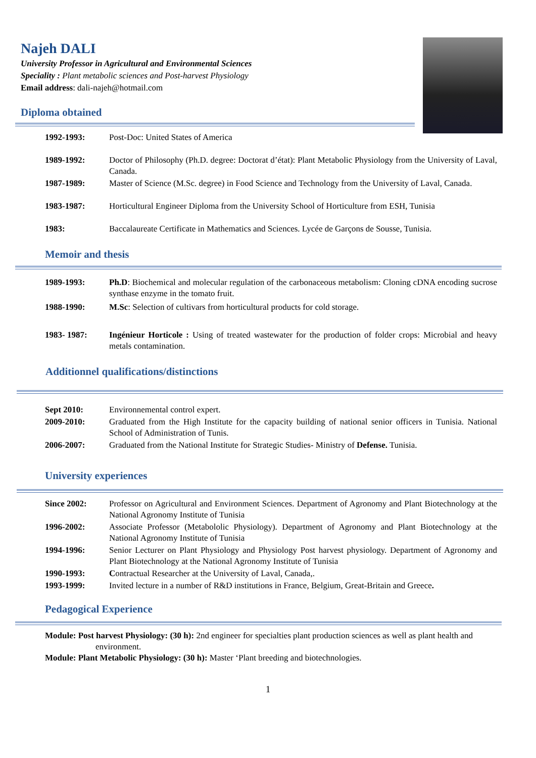Najeh DALI
University Professor in Agricultural and Environmental Sciences
Speciality : Plant metabolic sciences and Post-harvest Physiology
Email address: dali-najeh@hotmail.com
Diploma obtained
| 1992-1993: | Post-Doc: United States of America |
| 1989-1992: | Doctor of Philosophy (Ph.D. degree: Doctorat d’état): Plant Metabolic Physiology from the University of Laval, Canada. |
| 1987-1989: | Master of Science (M.Sc. degree) in Food Science and Technology from the University of Laval, Canada. |
| 1983-1987: | Horticultural Engineer Diploma from the University School of Horticulture from ESH, Tunisia |
| 1983: | Baccalaureate Certificate in Mathematics and Sciences. Lycée de Garçons de Sousse, Tunisia. |
Memoir and thesis
| 1989-1993: | Ph.D : Biochemical and molecular regulation of the carbonaceous metabolism: Cloning cDNA encoding sucrose synthase enzyme in the tomato fruit. |
| 1988-1990: | M.Sc : Selection of cultivars from horticultural products for cold storage. |
| 1983- 1987: | Ingénieur Horticole : Using of treated wastewater for the production of folder crops: Microbial and heavy metals contamination. |
Additionnel qualifications/distinctions
| Sept 2010: | Environnemental control expert. |
| 2009-2010: | Graduated from the High Institute for the capacity building of national senior officers in Tunisia. National School of Administration of Tunis. |
| 2006-2007: | Graduated from the National Institute for Strategic Studies- Ministry of Defense. Tunisia. |
University experiences
| Since 2002: | Professor on Agricultural and Environment Sciences. Department of Agronomy and Plant Biotechnology at the National Agronomy Institute of Tunisia |
| 1996-2002: | Associate Professor (Metabololic Physiology). Department of Agronomy and Plant Biotechnology at the National Agronomy Institute of Tunisia |
| 1994-1996: | Senior Lecturer on Plant Physiology and Physiology Post harvest physiology. Department of Agronomy and Plant Biotechnology at the National Agronomy Institute of Tunisia |
| 1990-1993: | C ontractual Researcher at the University of Laval, Canada,. |
| 1993-1999: | Invited lecture in a number of R&D institutions in France, Belgium, Great-Britain and Greece . |
Pedagogical Experience
Module: Post harvest Physiology: (30 h): 2nd engineer for specialties plant production sciences as well as plant health and environment.
Module: Plant Metabolic Physiology: (30 h): Master ‘Plant breeding and biotechnologies.
1